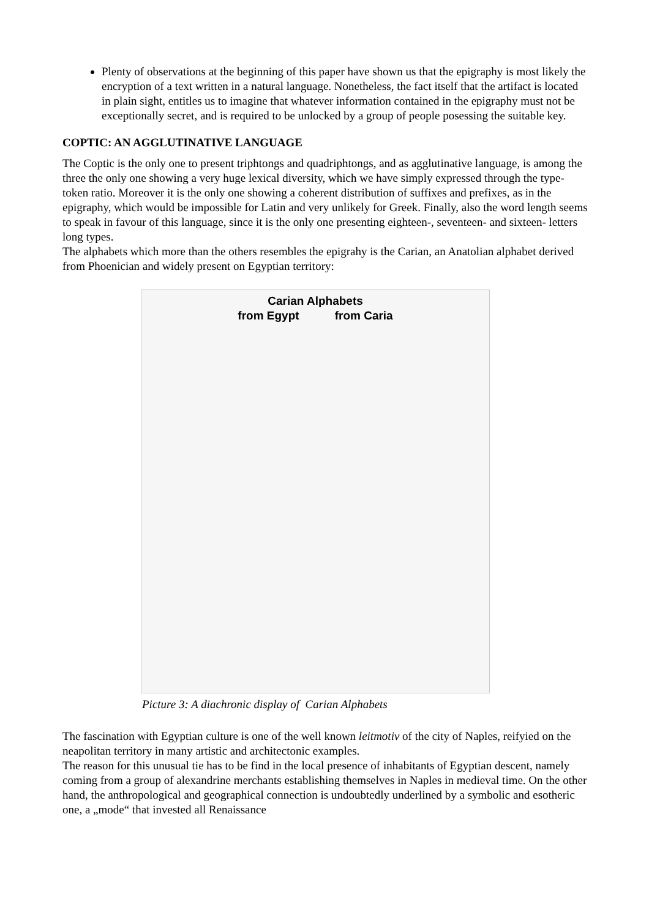Plenty of observations at the beginning of this paper have shown us that the epigraphy is most likely the encryption of a text written in a natural language. Nonetheless, the fact itself that the artifact is located in plain sight, entitles us to imagine that whatever information contained in the epigraphy must not be exceptionally secret, and is required to be unlocked by a group of people posessing the suitable key.
COPTIC: AN AGGLUTINATIVE LANGUAGE
The Coptic is the only one to present triphtongs and quadriphtongs, and as agglutinative language, is among the three the only one showing a very huge lexical diversity, which we have simply expressed through the type-token ratio. Moreover it is the only one showing a coherent distribution of suffixes and prefixes, as in the epigraphy, which would be impossible for Latin and very unlikely for Greek. Finally, also the word length seems to speak in favour of this language, since it is the only one presenting eighteen-, seventeen- and sixteen- letters long types.
The alphabets which more than the others resembles the epigrahy is the Carian, an Anatolian alphabet derived from Phoenician and widely present on Egyptian territory:
Carian Alphabets
from Egypt from Caria
Picture 3: A diachronic display of Carian Alphabets
The fascination with Egyptian culture is one of the well known leitmotiv of the city of Naples, reifyied on the neapolitan territory in many artistic and architectonic examples.
The reason for this unusual tie has to be find in the local presence of inhabitants of Egyptian descent, namely coming from a group of alexandrine merchants establishing themselves in Naples in medieval time. On the other hand, the anthropological and geographical connection is undoubtedly underlined by a symbolic and esotheric one, a „mode“ that invested all Renaissance